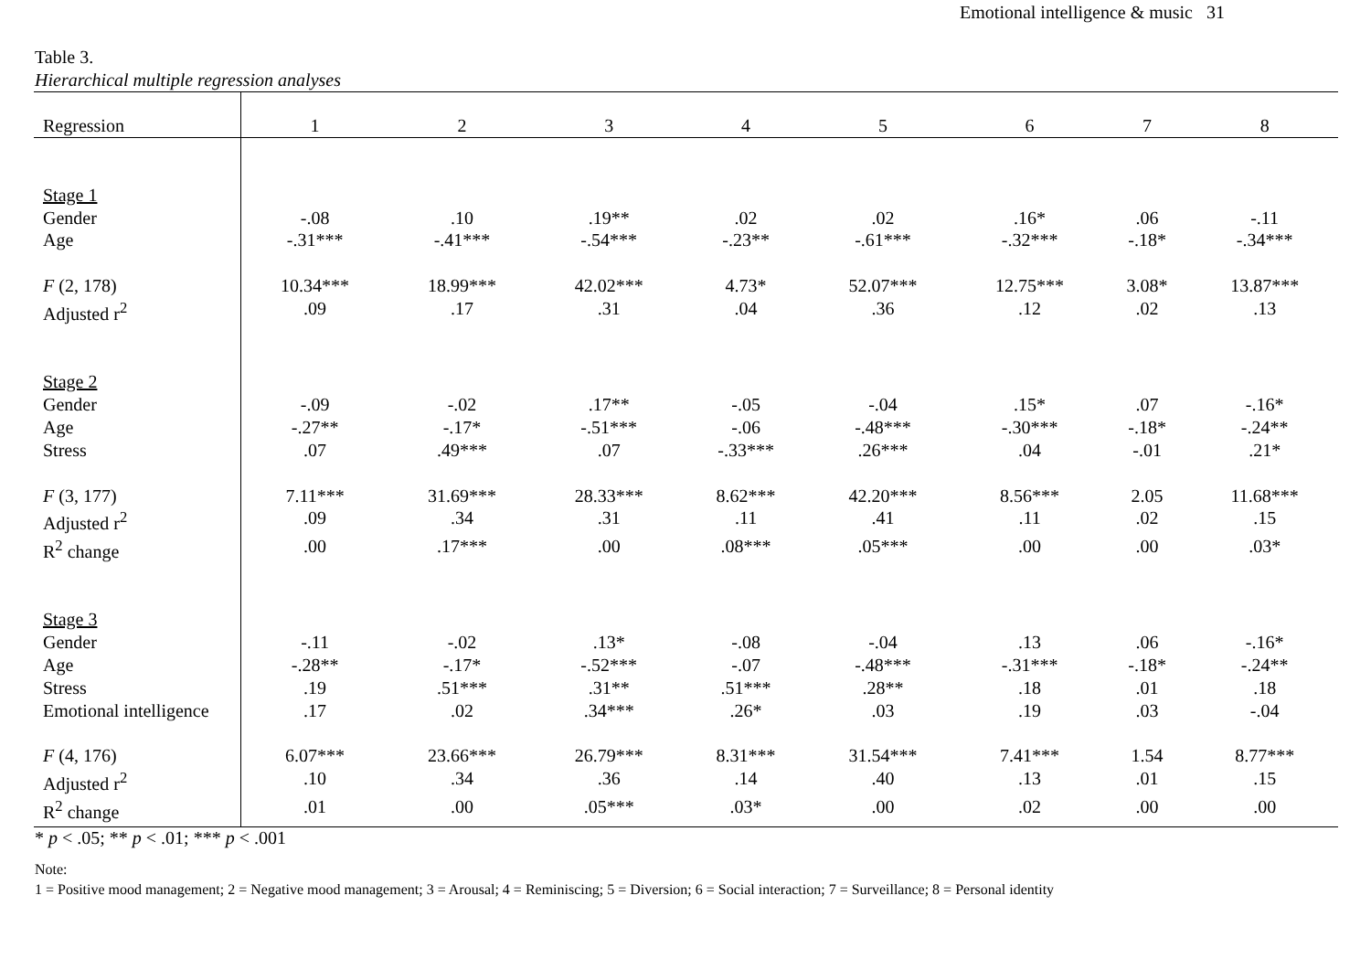Emotional intelligence & music 31
Table 3.
Hierarchical multiple regression analyses
| Regression | 1 | 2 | 3 | 4 | 5 | 6 | 7 | 8 |
| --- | --- | --- | --- | --- | --- | --- | --- | --- |
| Stage 1 | | | | | | | | |
| Gender | -.08 | .10 | .19** | .02 | .02 | .16* | .06 | -.11 |
| Age | -.31*** | -.41*** | -.54*** | -.23** | -.61*** | -.32*** | -.18* | -.34*** |
| F (2, 178) | 10.34*** | 18.99*** | 42.02*** | 4.73* | 52.07*** | 12.75*** | 3.08* | 13.87*** |
| Adjusted r<sup>2</sup> | .09 | .17 | .31 | .04 | .36 | .12 | .02 | .13 |
| Stage 2 | | | | | | | | |
| Gender | -.09 | -.02 | .17** | -.05 | -.04 | .15* | .07 | -.16* |
| Age | -.27** | -.17* | -.51*** | -.06 | -.48*** | -.30*** | -.18* | -.24** |
| Stress | .07 | .49*** | .07 | -.33*** | .26*** | .04 | -.01 | .21* |
| F (3, 177) | 7.11*** | 31.69*** | 28.33*** | 8.62*** | 42.20*** | 8.56*** | 2.05 | 11.68*** |
| Adjusted r<sup>2</sup> | .09 | .34 | .31 | .11 | .41 | .11 | .02 | .15 |
| R<sup>2</sup> change | .00 | .17*** | .00 | .08*** | .05*** | .00 | .00 | .03* |
| Stage 3 | | | | | | | | |
| Gender | -.11 | -.02 | .13* | -.08 | -.04 | .13 | .06 | -.16* |
| Age | -.28** | -.17* | -.52*** | -.07 | -.48*** | -.31*** | -.18* | -.24** |
| Stress | .19 | .51*** | .31** | .51*** | .28** | .18 | .01 | .18 |
| Emotional intelligence | .17 | .02 | .34*** | .26* | .03 | .19 | .03 | -.04 |
| F (4, 176) | 6.07*** | 23.66*** | 26.79*** | 8.31*** | 31.54*** | 7.41*** | 1.54 | 8.77*** |
| Adjusted r<sup>2</sup> | .10 | .34 | .36 | .14 | .40 | .13 | .01 | .15 |
| R<sup>2</sup> change | .01 | .00 | .05*** | .03* | .00 | .02 | .00 | .00 |
* p < .05; ** p < .01; *** p < .001
Note:
1 = Positive mood management; 2 = Negative mood management; 3 = Arousal; 4 = Reminiscing; 5 = Diversion; 6 = Social interaction; 7 = Surveillance; 8 = Personal identity